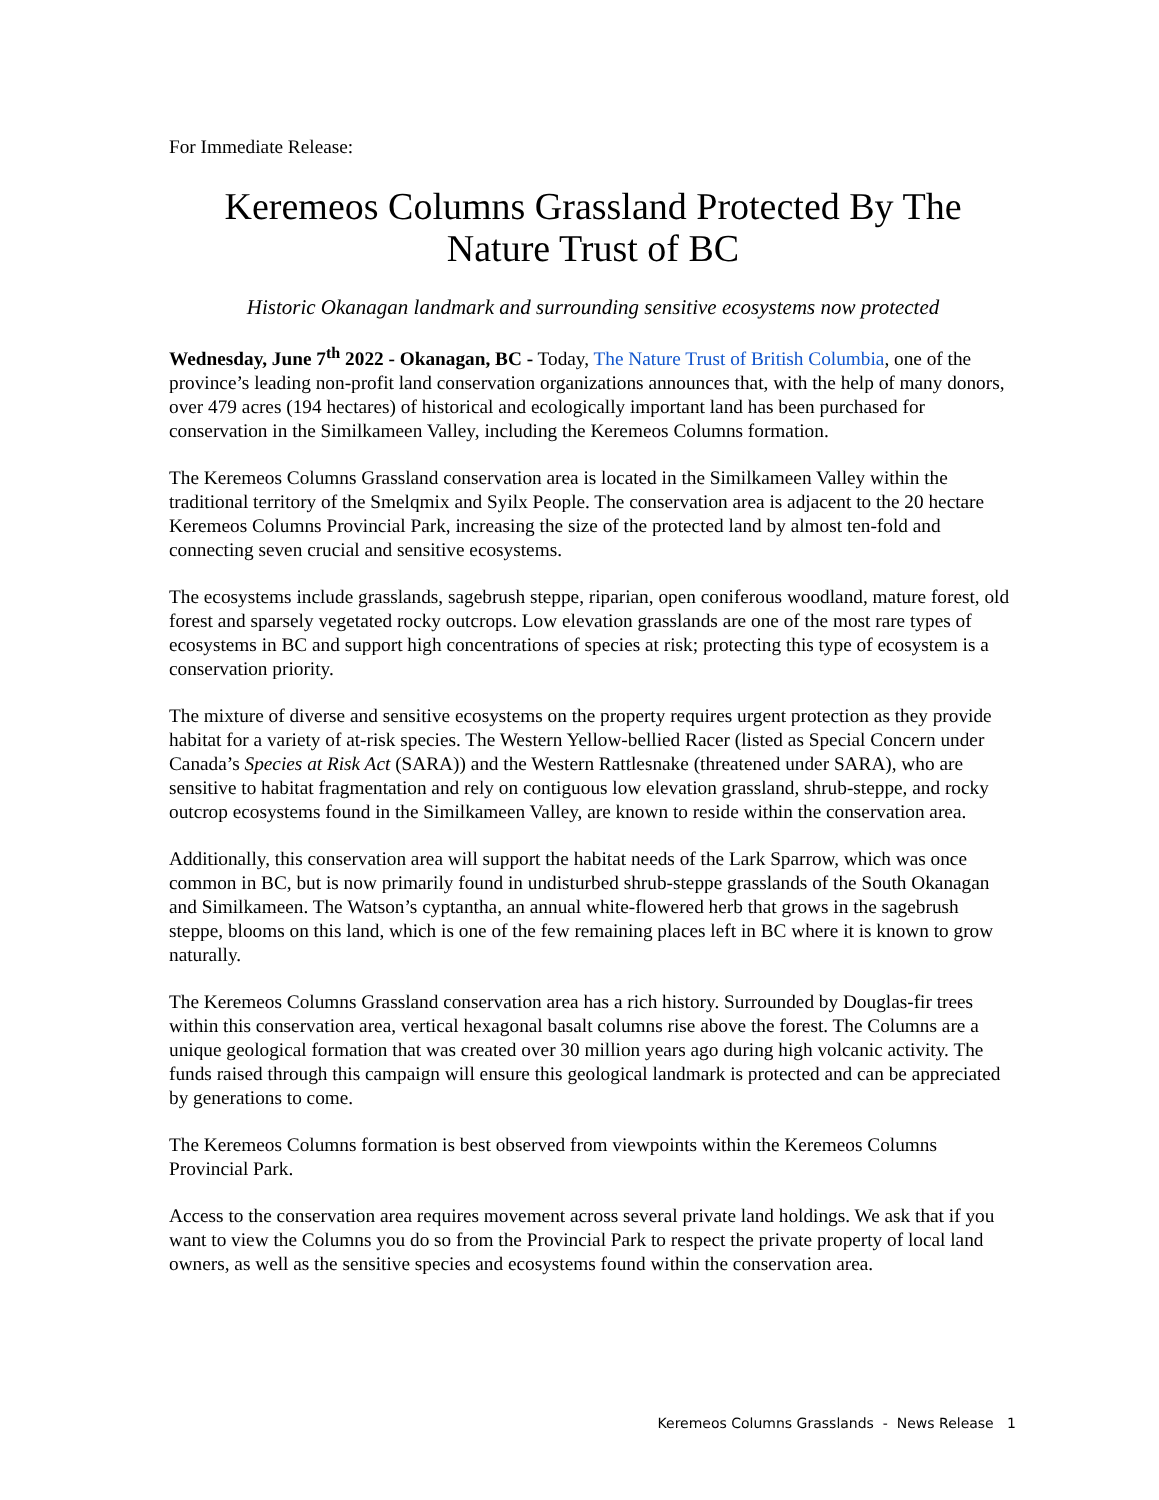For Immediate Release:
Keremeos Columns Grassland Protected By The Nature Trust of BC
Historic Okanagan landmark and surrounding sensitive ecosystems now protected
Wednesday, June 7<sup>th</sup> 2022 - Okanagan, BC - Today, The Nature Trust of British Columbia, one of the province’s leading non-profit land conservation organizations announces that, with the help of many donors, over 479 acres (194 hectares) of historical and ecologically important land has been purchased for conservation in the Similkameen Valley, including the Keremeos Columns formation.
The Keremeos Columns Grassland conservation area is located in the Similkameen Valley within the traditional territory of the Smelqmix and Syilx People. The conservation area is adjacent to the 20 hectare Keremeos Columns Provincial Park, increasing the size of the protected land by almost ten-fold and connecting seven crucial and sensitive ecosystems.
The ecosystems include grasslands, sagebrush steppe, riparian, open coniferous woodland, mature forest, old forest and sparsely vegetated rocky outcrops. Low elevation grasslands are one of the most rare types of ecosystems in BC and support high concentrations of species at risk; protecting this type of ecosystem is a conservation priority.
The mixture of diverse and sensitive ecosystems on the property requires urgent protection as they provide habitat for a variety of at-risk species. The Western Yellow-bellied Racer (listed as Special Concern under Canada’s Species at Risk Act (SARA)) and the Western Rattlesnake (threatened under SARA), who are sensitive to habitat fragmentation and rely on contiguous low elevation grassland, shrub-steppe, and rocky outcrop ecosystems found in the Similkameen Valley, are known to reside within the conservation area.
Additionally, this conservation area will support the habitat needs of the Lark Sparrow, which was once common in BC, but is now primarily found in undisturbed shrub-steppe grasslands of the South Okanagan and Similkameen. The Watson’s cyptantha, an annual white-flowered herb that grows in the sagebrush steppe, blooms on this land, which is one of the few remaining places left in BC where it is known to grow naturally.
The Keremeos Columns Grassland conservation area has a rich history. Surrounded by Douglas-fir trees within this conservation area, vertical hexagonal basalt columns rise above the forest. The Columns are a unique geological formation that was created over 30 million years ago during high volcanic activity. The funds raised through this campaign will ensure this geological landmark is protected and can be appreciated by generations to come.
The Keremeos Columns formation is best observed from viewpoints within the Keremeos Columns Provincial Park.
Access to the conservation area requires movement across several private land holdings. We ask that if you want to view the Columns you do so from the Provincial Park to respect the private property of local land owners, as well as the sensitive species and ecosystems found within the conservation area.
Keremeos Columns Grasslands - News Release 1